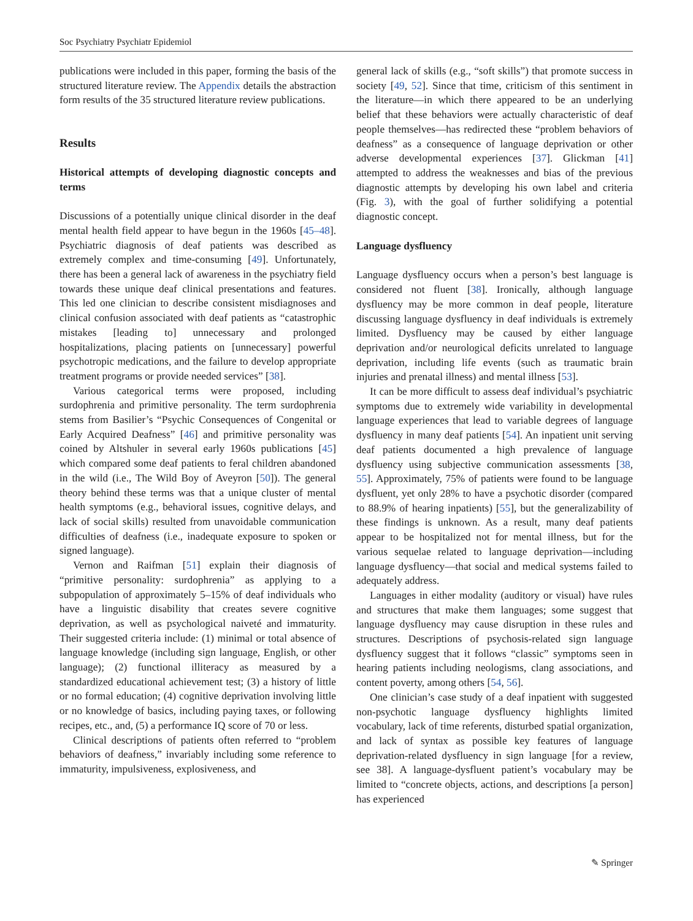Soc Psychiatry Psychiatr Epidemiol
publications were included in this paper, forming the basis of the structured literature review. The Appendix details the abstraction form results of the 35 structured literature review publications.
Results
Historical attempts of developing diagnostic concepts and terms
Discussions of a potentially unique clinical disorder in the deaf mental health field appear to have begun in the 1960s [45–48]. Psychiatric diagnosis of deaf patients was described as extremely complex and time-consuming [49]. Unfortunately, there has been a general lack of awareness in the psychiatry field towards these unique deaf clinical presentations and features. This led one clinician to describe consistent misdiagnoses and clinical confusion associated with deaf patients as “catastrophic mistakes [leading to] unnecessary and prolonged hospitalizations, placing patients on [unnecessary] powerful psychotropic medications, and the failure to develop appropriate treatment programs or provide needed services” [38].
Various categorical terms were proposed, including surdophrenia and primitive personality. The term surdophrenia stems from Basilier’s “Psychic Consequences of Congenital or Early Acquired Deafness” [46] and primitive personality was coined by Altshuler in several early 1960s publications [45] which compared some deaf patients to feral children abandoned in the wild (i.e., The Wild Boy of Aveyron [50]). The general theory behind these terms was that a unique cluster of mental health symptoms (e.g., behavioral issues, cognitive delays, and lack of social skills) resulted from unavoidable communication difficulties of deafness (i.e., inadequate exposure to spoken or signed language).
Vernon and Raifman [51] explain their diagnosis of “primitive personality: surdophrenia” as applying to a subpopulation of approximately 5–15% of deaf individuals who have a linguistic disability that creates severe cognitive deprivation, as well as psychological naiveté and immaturity. Their suggested criteria include: (1) minimal or total absence of language knowledge (including sign language, English, or other language); (2) functional illiteracy as measured by a standardized educational achievement test; (3) a history of little or no formal education; (4) cognitive deprivation involving little or no knowledge of basics, including paying taxes, or following recipes, etc., and, (5) a performance IQ score of 70 or less.
Clinical descriptions of patients often referred to “problem behaviors of deafness,” invariably including some reference to immaturity, impulsiveness, explosiveness, and
general lack of skills (e.g., “soft skills”) that promote success in society [49, 52]. Since that time, criticism of this sentiment in the literature—in which there appeared to be an underlying belief that these behaviors were actually characteristic of deaf people themselves—has redirected these “problem behaviors of deafness” as a consequence of language deprivation or other adverse developmental experiences [37]. Glickman [41] attempted to address the weaknesses and bias of the previous diagnostic attempts by developing his own label and criteria (Fig. 3), with the goal of further solidifying a potential diagnostic concept.
Language dysfluency
Language dysfluency occurs when a person’s best language is considered not fluent [38]. Ironically, although language dysfluency may be more common in deaf people, literature discussing language dysfluency in deaf individuals is extremely limited. Dysfluency may be caused by either language deprivation and/or neurological deficits unrelated to language deprivation, including life events (such as traumatic brain injuries and prenatal illness) and mental illness [53].
It can be more difficult to assess deaf individual’s psychiatric symptoms due to extremely wide variability in developmental language experiences that lead to variable degrees of language dysfluency in many deaf patients [54]. An inpatient unit serving deaf patients documented a high prevalence of language dysfluency using subjective communication assessments [38, 55]. Approximately, 75% of patients were found to be language dysfluent, yet only 28% to have a psychotic disorder (compared to 88.9% of hearing inpatients) [55], but the generalizability of these findings is unknown. As a result, many deaf patients appear to be hospitalized not for mental illness, but for the various sequelae related to language deprivation—including language dysfluency—that social and medical systems failed to adequately address.
Languages in either modality (auditory or visual) have rules and structures that make them languages; some suggest that language dysfluency may cause disruption in these rules and structures. Descriptions of psychosis-related sign language dysfluency suggest that it follows “classic” symptoms seen in hearing patients including neologisms, clang associations, and content poverty, among others [54, 56].
One clinician’s case study of a deaf inpatient with suggested non-psychotic language dysfluency highlights limited vocabulary, lack of time referents, disturbed spatial organization, and lack of syntax as possible key features of language deprivation-related dysfluency in sign language [for a review, see 38]. A language-dysfluent patient’s vocabulary may be limited to “concrete objects, actions, and descriptions [a person] has experienced
✎ Springer